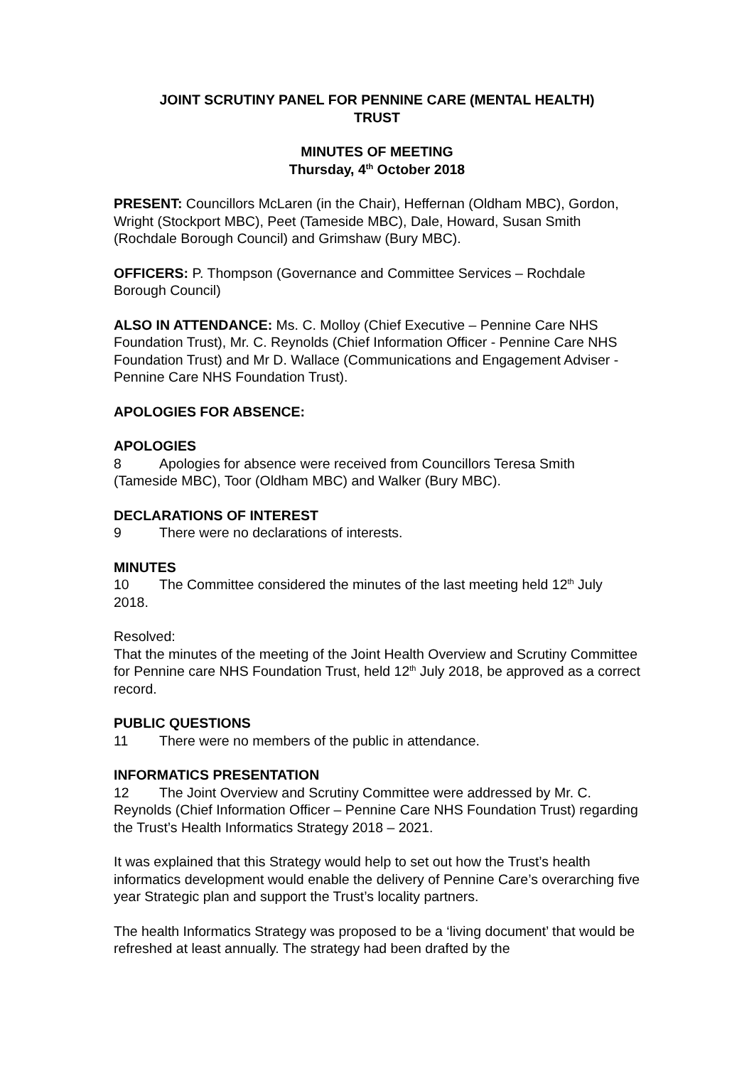JOINT SCRUTINY PANEL FOR PENNINE CARE (MENTAL HEALTH)
TRUST
MINUTES OF MEETING
Thursday, 4<sup>th</sup> October 2018
PRESENT: Councillors McLaren (in the Chair), Heffernan (Oldham MBC), Gordon, Wright (Stockport MBC), Peet (Tameside MBC), Dale, Howard, Susan Smith (Rochdale Borough Council) and Grimshaw (Bury MBC).
OFFICERS: P. Thompson (Governance and Committee Services – Rochdale Borough Council)
ALSO IN ATTENDANCE: Ms. C. Molloy (Chief Executive – Pennine Care NHS Foundation Trust), Mr. C. Reynolds (Chief Information Officer - Pennine Care NHS Foundation Trust) and Mr D. Wallace (Communications and Engagement Adviser - Pennine Care NHS Foundation Trust).
APOLOGIES FOR ABSENCE:
APOLOGIES
8 Apologies for absence were received from Councillors Teresa Smith (Tameside MBC), Toor (Oldham MBC) and Walker (Bury MBC).
DECLARATIONS OF INTEREST
9 There were no declarations of interests.
MINUTES
10 The Committee considered the minutes of the last meeting held 12<sup>th</sup> July 2018.
Resolved:
That the minutes of the meeting of the Joint Health Overview and Scrutiny Committee for Pennine care NHS Foundation Trust, held 12<sup>th</sup> July 2018, be approved as a correct record.
PUBLIC QUESTIONS
11 There were no members of the public in attendance.
INFORMATICS PRESENTATION
12 The Joint Overview and Scrutiny Committee were addressed by Mr. C. Reynolds (Chief Information Officer – Pennine Care NHS Foundation Trust) regarding the Trust’s Health Informatics Strategy 2018 – 2021.
It was explained that this Strategy would help to set out how the Trust’s health informatics development would enable the delivery of Pennine Care’s overarching five year Strategic plan and support the Trust’s locality partners.
The health Informatics Strategy was proposed to be a ‘living document’ that would be refreshed at least annually. The strategy had been drafted by the